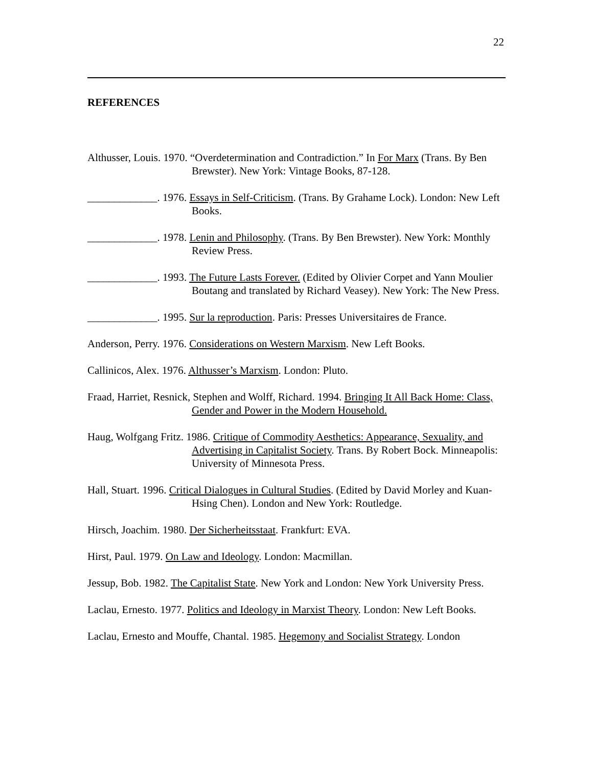22
REFERENCES
Althusser, Louis. 1970. “Overdetermination and Contradiction.” In For Marx (Trans. By Ben Brewster). New York: Vintage Books, 87-128.
_____________. 1976. Essays in Self-Criticism. (Trans. By Grahame Lock). London: New Left Books.
_____________. 1978. Lenin and Philosophy. (Trans. By Ben Brewster). New York: Monthly Review Press.
_____________. 1993. The Future Lasts Forever. (Edited by Olivier Corpet and Yann Moulier Boutang and translated by Richard Veasey). New York: The New Press.
_____________. 1995. Sur la reproduction. Paris: Presses Universitaires de France.
Anderson, Perry. 1976. Considerations on Western Marxism. New Left Books.
Callinicos, Alex. 1976. Althusser’s Marxism. London: Pluto.
Fraad, Harriet, Resnick, Stephen and Wolff, Richard. 1994. Bringing It All Back Home: Class, Gender and Power in the Modern Household.
Haug, Wolfgang Fritz. 1986. Critique of Commodity Aesthetics: Appearance, Sexuality, and Advertising in Capitalist Society. Trans. By Robert Bock. Minneapolis: University of Minnesota Press.
Hall, Stuart. 1996. Critical Dialogues in Cultural Studies. (Edited by David Morley and Kuan-Hsing Chen). London and New York: Routledge.
Hirsch, Joachim. 1980. Der Sicherheitsstaat. Frankfurt: EVA.
Hirst, Paul. 1979. On Law and Ideology. London: Macmillan.
Jessup, Bob. 1982. The Capitalist State. New York and London: New York University Press.
Laclau, Ernesto. 1977. Politics and Ideology in Marxist Theory. London: New Left Books.
Laclau, Ernesto and Mouffe, Chantal. 1985. Hegemony and Socialist Strategy. London